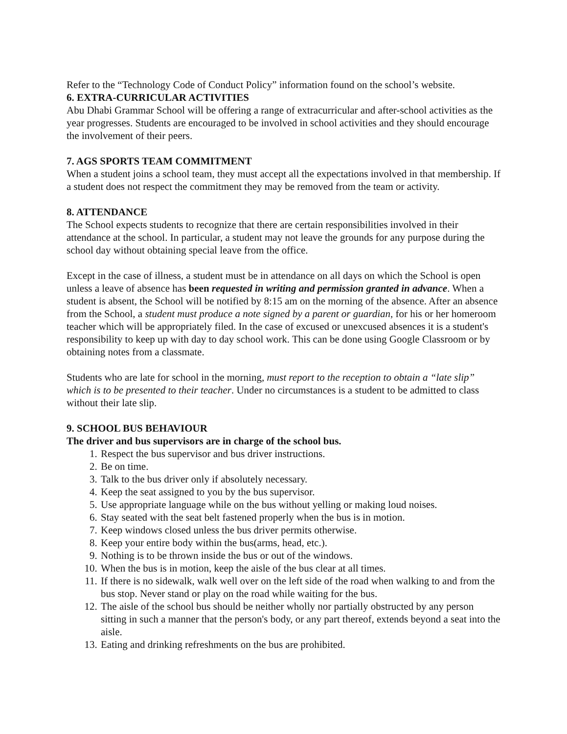Refer to the “Technology Code of Conduct Policy” information found on the school’s website.
6. EXTRA-CURRICULAR ACTIVITIES
Abu Dhabi Grammar School will be offering a range of extracurricular and after-school activities as the year progresses. Students are encouraged to be involved in school activities and they should encourage the involvement of their peers.
7. AGS SPORTS TEAM COMMITMENT
When a student joins a school team, they must accept all the expectations involved in that membership. If a student does not respect the commitment they may be removed from the team or activity.
8. ATTENDANCE
The School expects students to recognize that there are certain responsibilities involved in their attendance at the school. In particular, a student may not leave the grounds for any purpose during the school day without obtaining special leave from the office.
Except in the case of illness, a student must be in attendance on all days on which the School is open unless a leave of absence has been requested in writing and permission granted in advance. When a student is absent, the School will be notified by 8:15 am on the morning of the absence. After an absence from the School, a student must produce a note signed by a parent or guardian, for his or her homeroom teacher which will be appropriately filed. In the case of excused or unexcused absences it is a student's responsibility to keep up with day to day school work. This can be done using Google Classroom or by obtaining notes from a classmate.
Students who are late for school in the morning, must report to the reception to obtain a “late slip” which is to be presented to their teacher. Under no circumstances is a student to be admitted to class without their late slip.
9. SCHOOL BUS BEHAVIOUR
The driver and bus supervisors are in charge of the school bus.
1. Respect the bus supervisor and bus driver instructions.
2. Be on time.
3. Talk to the bus driver only if absolutely necessary.
4. Keep the seat assigned to you by the bus supervisor.
5. Use appropriate language while on the bus without yelling or making loud noises.
6. Stay seated with the seat belt fastened properly when the bus is in motion.
7. Keep windows closed unless the bus driver permits otherwise.
8. Keep your entire body within the bus(arms, head, etc.).
9. Nothing is to be thrown inside the bus or out of the windows.
10. When the bus is in motion, keep the aisle of the bus clear at all times.
11. If there is no sidewalk, walk well over on the left side of the road when walking to and from the bus stop. Never stand or play on the road while waiting for the bus.
12. The aisle of the school bus should be neither wholly nor partially obstructed by any person sitting in such a manner that the person's body, or any part thereof, extends beyond a seat into the aisle.
13. Eating and drinking refreshments on the bus are prohibited.